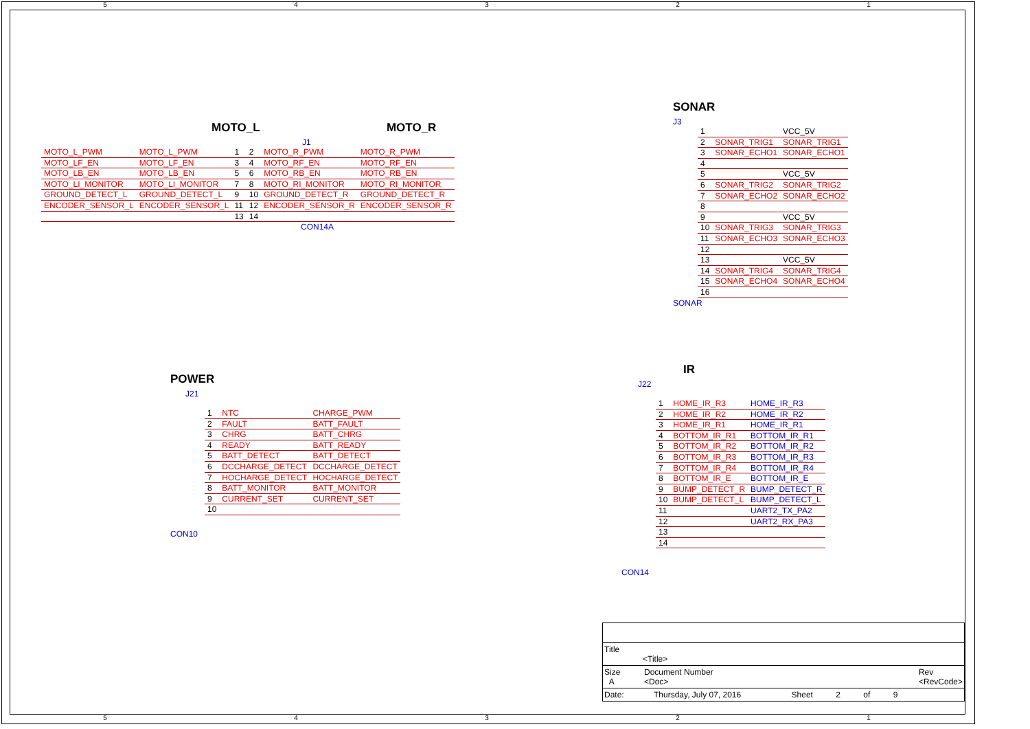5 4 3 2 1
MOTO_L MOTO_R
J1
| MOTO_L_PWM | MOTO_L_PWM | 1 | 2 | MOTO_R_PWM | MOTO_R_PWM |
| MOTO_LF_EN | MOTO_LF_EN | 3 | 4 | MOTO_RF_EN | MOTO_RF_EN |
| MOTO_LB_EN | MOTO_LB_EN | 5 | 6 | MOTO_RB_EN | MOTO_RB_EN |
| MOTO_LI_MONITOR | MOTO_LI_MONITOR | 7 | 8 | MOTO_RI_MONITOR | MOTO_RI_MONITOR |
| GROUND_DETECT_L | GROUND_DETECT_L | 9 | 10 | GROUND_DETECT_R | GROUND_DETECT_R |
| ENCODER_SENSOR_L | ENCODER_SENSOR_L | 11 | 12 | ENCODER_SENSOR_R | ENCODER_SENSOR_R |
| | | 13 | 14 | | |
CON14A
SONAR
J3
| 1 | | VCC_5V |
| 2 | SONAR_TRIG1 | SONAR_TRIG1 |
| 3 | SONAR_ECHO1 | SONAR_ECHO1 |
| 4 | | |
| 5 | | VCC_5V |
| 6 | SONAR_TRIG2 | SONAR_TRIG2 |
| 7 | SONAR_ECHO2 | SONAR_ECHO2 |
| 8 | | |
| 9 | | VCC_5V |
| 10 | SONAR_TRIG3 | SONAR_TRIG3 |
| 11 | SONAR_ECHO3 | SONAR_ECHO3 |
| 12 | | |
| 13 | | VCC_5V |
| 14 | SONAR_TRIG4 | SONAR_TRIG4 |
| 15 | SONAR_ECHO4 | SONAR_ECHO4 |
| 16 | | |
SONAR
POWER
J21
| 1 | NTC | CHARGE_PWM |
| 2 | FAULT | BATT_FAULT |
| 3 | CHRG | BATT_CHRG |
| 4 | READY | BATT_READY |
| 5 | BATT_DETECT | BATT_DETECT |
| 6 | DCCHARGE_DETECT | DCCHARGE_DETECT |
| 7 | HOCHARGE_DETECT | HOCHARGE_DETECT |
| 8 | BATT_MONITOR | BATT_MONITOR |
| 9 | CURRENT_SET | CURRENT_SET |
| 10 | | |
CON10
IR
J22
| 1 | HOME_IR_R3 | HOME_IR_R3 |
| 2 | HOME_IR_R2 | HOME_IR_R2 |
| 3 | HOME_IR_R1 | HOME_IR_R1 |
| 4 | BOTTOM_IR_R1 | BOTTOM_IR_R1 |
| 5 | BOTTOM_IR_R2 | BOTTOM_IR_R2 |
| 6 | BOTTOM_IR_R3 | BOTTOM_IR_R3 |
| 7 | BOTTOM_IR_R4 | BOTTOM_IR_R4 |
| 8 | BOTTOM_IR_E | BOTTOM_IR_E |
| 9 | BUMP_DETECT_R | BUMP_DETECT_R |
| 10 | BUMP_DETECT_L | BUMP_DETECT_L |
| 11 | | UART2_TX_PA2 |
| 12 | | UART2_RX_PA3 |
| 13 | | |
| 14 | | |
CON14
Title
<Title>
Size
A Document Number
<Doc> Rev
<RevCode>
Date: Thursday, July 07, 2016 Sheet 2 of 9
5 4 3 2 1